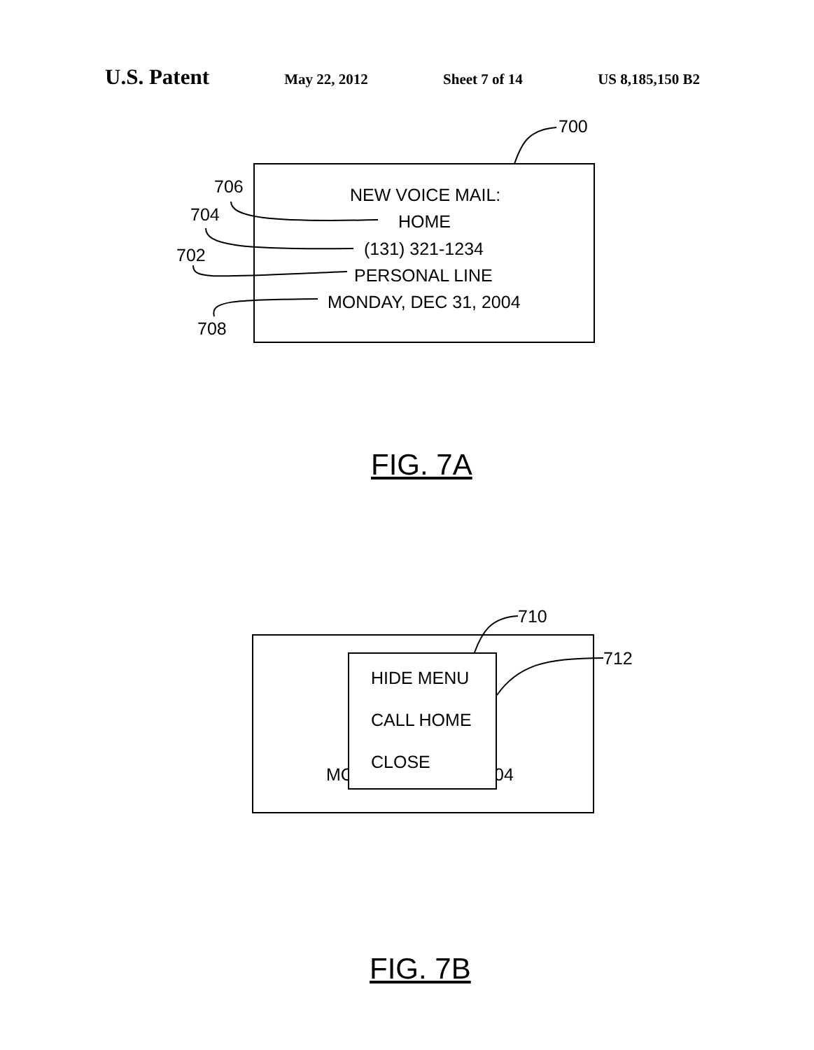U.S. Patent May 22, 2012 Sheet 7 of 14 US 8,185,150 B2
700
706
704
702
708
NEW VOICE MAIL:
HOME
(131) 321-1234
PERSONAL LINE
MONDAY, DEC 31, 2004
FIG. 7A
MO 04
710
712
HIDE MENU
CALL HOME
CLOSE
FIG. 7B